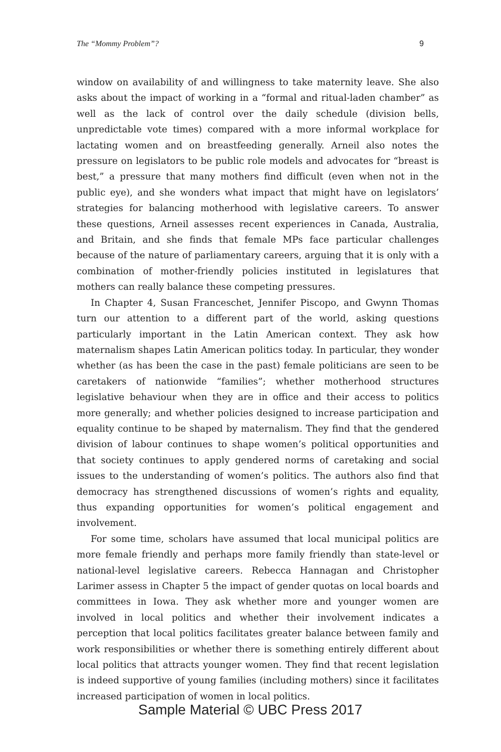The “Mommy Problem”? 9
window on availability of and willingness to take maternity leave. She also asks about the impact of working in a “formal and ritual-laden chamber” as well as the lack of control over the daily schedule (division bells, unpredictable vote times) compared with a more informal workplace for lactating women and on breastfeeding generally. Arneil also notes the pressure on legislators to be public role models and advocates for “breast is best,” a pressure that many mothers find difficult (even when not in the public eye), and she wonders what impact that might have on legislators’ strategies for balancing motherhood with legislative careers. To answer these questions, Arneil assesses recent experiences in Canada, Australia, and Britain, and she finds that female MPs face particular challenges because of the nature of parliamentary careers, arguing that it is only with a combination of mother-friendly policies instituted in legislatures that mothers can really balance these competing pressures.
In Chapter 4, Susan Franceschet, Jennifer Piscopo, and Gwynn Thomas turn our attention to a different part of the world, asking questions particularly important in the Latin American context. They ask how maternalism shapes Latin American politics today. In particular, they wonder whether (as has been the case in the past) female politicians are seen to be caretakers of nationwide “families”; whether motherhood structures legislative behaviour when they are in office and their access to politics more generally; and whether policies designed to increase participation and equality continue to be shaped by maternalism. They find that the gendered division of labour continues to shape women’s political opportunities and that society continues to apply gendered norms of caretaking and social issues to the understanding of women’s politics. The authors also find that democracy has strengthened discussions of women’s rights and equality, thus expanding opportunities for women’s political engagement and involvement.
For some time, scholars have assumed that local municipal politics are more female friendly and perhaps more family friendly than state-level or national-level legislative careers. Rebecca Hannagan and Christopher Larimer assess in Chapter 5 the impact of gender quotas on local boards and committees in Iowa. They ask whether more and younger women are involved in local politics and whether their involvement indicates a perception that local politics facilitates greater balance between family and work responsibilities or whether there is something entirely different about local politics that attracts younger women. They find that recent legislation is indeed supportive of young families (including mothers) since it facilitates increased participation of women in local politics.
Sample Material © UBC Press 2017